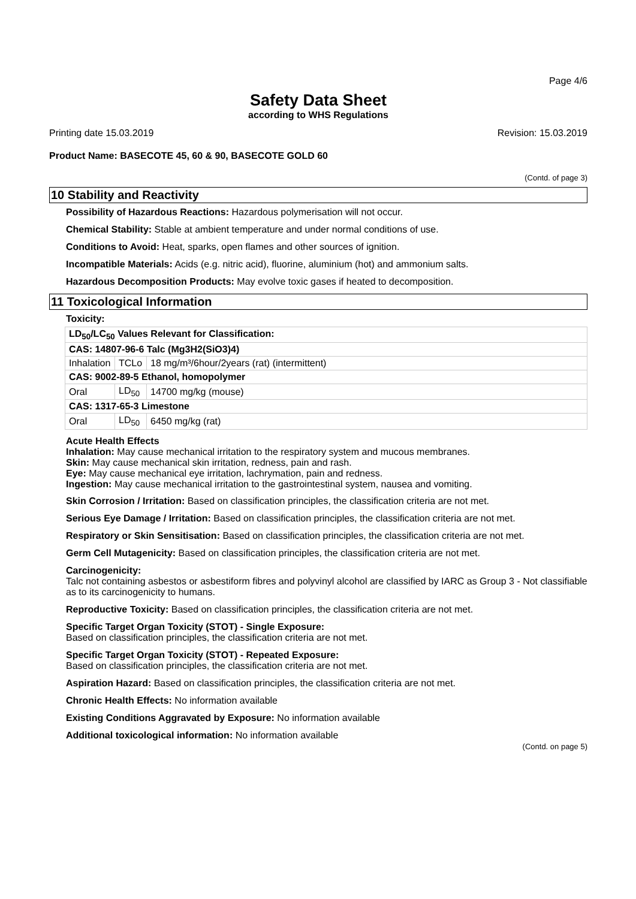Page 4/6
Safety Data Sheet
according to WHS Regulations
Printing date 15.03.2019 Revision: 15.03.2019
Product Name: BASECOTE 45, 60 & 90, BASECOTE GOLD 60
(Contd. of page 3)
10 Stability and Reactivity
Possibility of Hazardous Reactions: Hazardous polymerisation will not occur.
Chemical Stability: Stable at ambient temperature and under normal conditions of use.
Conditions to Avoid: Heat, sparks, open flames and other sources of ignition.
Incompatible Materials: Acids (e.g. nitric acid), fluorine, aluminium (hot) and ammonium salts.
Hazardous Decomposition Products: May evolve toxic gases if heated to decomposition.
11 Toxicological Information
Toxicity:
| LD<sub>50</sub>/LC<sub>50</sub> Values Relevant for Classification: | | |
| CAS: 14807-96-6 Talc (Mg3H2(SiO3)4) | | |
| Inhalation | TCLo | 18 mg/m³/6hour/2years (rat) (intermittent) |
| CAS: 9002-89-5 Ethanol, homopolymer | | |
| Oral | LD<sub>50</sub> | 14700 mg/kg (mouse) |
| CAS: 1317-65-3 Limestone | | |
| Oral | LD<sub>50</sub> | 6450 mg/kg (rat) |
Acute Health Effects
Inhalation: May cause mechanical irritation to the respiratory system and mucous membranes.
Skin: May cause mechanical skin irritation, redness, pain and rash.
Eye: May cause mechanical eye irritation, lachrymation, pain and redness.
Ingestion: May cause mechanical irritation to the gastrointestinal system, nausea and vomiting.
Skin Corrosion / Irritation: Based on classification principles, the classification criteria are not met.
Serious Eye Damage / Irritation: Based on classification principles, the classification criteria are not met.
Respiratory or Skin Sensitisation: Based on classification principles, the classification criteria are not met.
Germ Cell Mutagenicity: Based on classification principles, the classification criteria are not met.
Carcinogenicity:
Talc not containing asbestos or asbestiform fibres and polyvinyl alcohol are classified by IARC as Group 3 - Not classifiable as to its carcinogenicity to humans.
Reproductive Toxicity: Based on classification principles, the classification criteria are not met.
Specific Target Organ Toxicity (STOT) - Single Exposure:
Based on classification principles, the classification criteria are not met.
Specific Target Organ Toxicity (STOT) - Repeated Exposure:
Based on classification principles, the classification criteria are not met.
Aspiration Hazard: Based on classification principles, the classification criteria are not met.
Chronic Health Effects: No information available
Existing Conditions Aggravated by Exposure: No information available
Additional toxicological information: No information available
(Contd. on page 5)